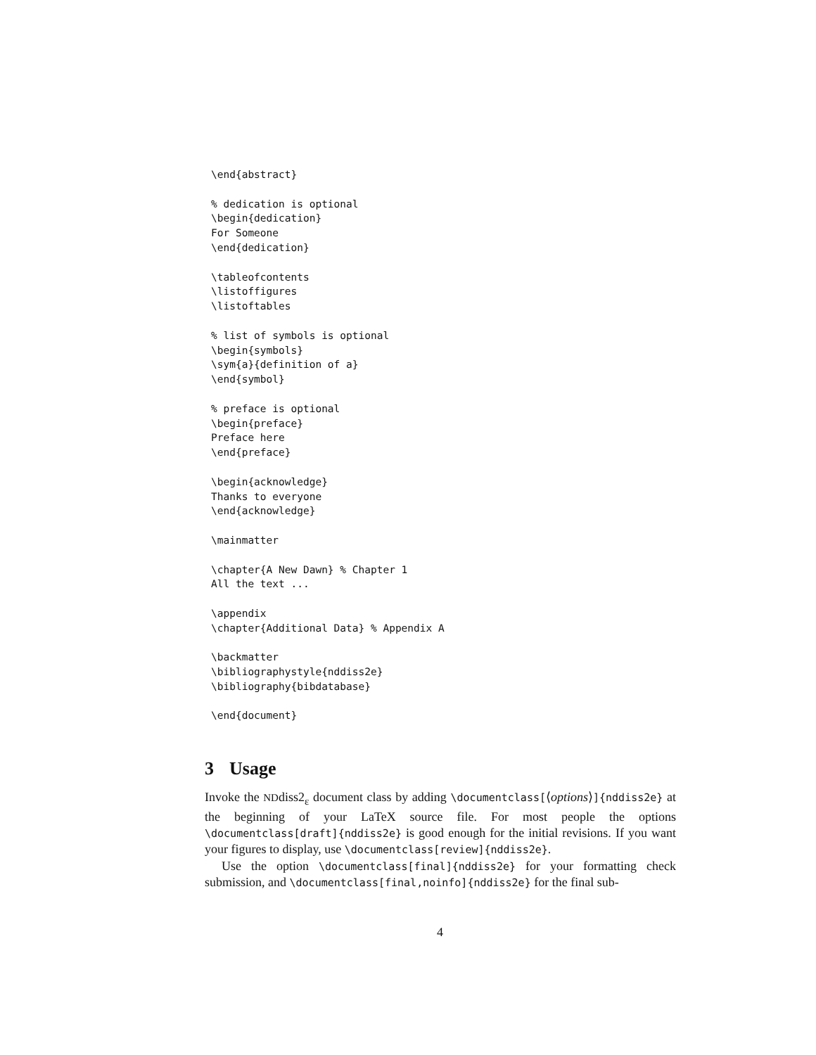\end{abstract}

% dedication is optional
\begin{dedication}
For Someone
\end{dedication}

\tableofcontents
\listoffigures
\listoftables

% list of symbols is optional
\begin{symbols}
\sym{a}{definition of a}
\end{symbol}

% preface is optional
\begin{preface}
Preface here
\end{preface}

\begin{acknowledge}
Thanks to everyone
\end{acknowledge}

\mainmatter

\chapter{A New Dawn} % Chapter 1
All the text ...

\appendix
\chapter{Additional Data} % Appendix A

\backmatter
\bibliographystyle{nddiss2e}
\bibliography{bibdatabase}

\end{document}
3 Usage
Invoke the NDdiss2<sub>ε</sub> document class by adding \documentclass[⟨options⟩]{nddiss2e} at the beginning of your LaTeX source file. For most people the options \documentclass[draft]{nddiss2e} is good enough for the initial revisions. If you want your figures to display, use \documentclass[review]{nddiss2e}.
Use the option \documentclass[final]{nddiss2e} for your formatting check submission, and \documentclass[final,noinfo]{nddiss2e} for the final sub-
4